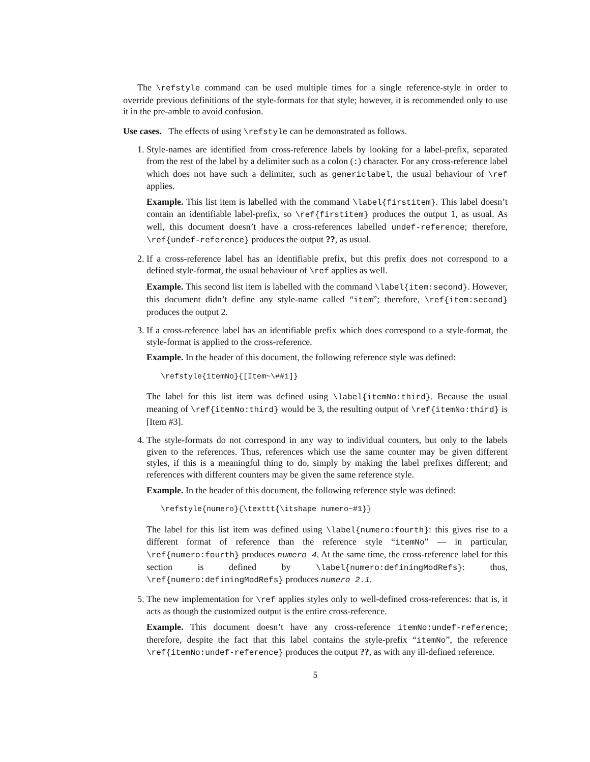The \refstyle command can be used multiple times for a single reference-style in order to override previous definitions of the style-formats for that style; however, it is recommended only to use it in the pre-amble to avoid confusion.
Use cases. The effects of using \refstyle can be demonstrated as follows.
1. Style-names are identified from cross-reference labels by looking for a label-prefix, separated from the rest of the label by a delimiter such as a colon (:) character. For any cross-reference label which does not have such a delimiter, such as genericlabel, the usual behaviour of \ref applies.
Example. This list item is labelled with the command \label{firstitem}. This label doesn’t contain an identifiable label-prefix, so \ref{firstitem} produces the output 1, as usual. As well, this document doesn’t have a cross-references labelled undef-reference; therefore, \ref{undef-reference} produces the output ??, as usual.
2. If a cross-reference label has an identifiable prefix, but this prefix does not correspond to a defined style-format, the usual behaviour of \ref applies as well.
Example. This second list item is labelled with the command \label{item:second}. However, this document didn’t define any style-name called “item”; therefore, \ref{item:second} produces the output 2.
3. If a cross-reference label has an identifiable prefix which does correspond to a style-format, the style-format is applied to the cross-reference.
Example. In the header of this document, the following reference style was defined:
\refstyle{itemNo}{[Item~\##1]}
The label for this list item was defined using \label{itemNo:third}. Because the usual meaning of \ref{itemNo:third} would be 3, the resulting output of \ref{itemNo:third} is [Item #3].
4. The style-formats do not correspond in any way to individual counters, but only to the labels given to the references. Thus, references which use the same counter may be given different styles, if this is a meaningful thing to do, simply by making the label prefixes different; and references with different counters may be given the same reference style.
Example. In the header of this document, the following reference style was defined:
\refstyle{numero}{\texttt{\itshape numero~#1}}
The label for this list item was defined using \label{numero:fourth}: this gives rise to a different format of reference than the reference style “itemNo” — in particular, \ref{numero:fourth} produces numero 4. At the same time, the cross-reference label for this section is defined by \label{numero:definingModRefs}: thus, \ref{numero:definingModRefs} produces numero 2.1.
5. The new implementation for \ref applies styles only to well-defined cross-references: that is, it acts as though the customized output is the entire cross-reference.
Example. This document doesn’t have any cross-reference itemNo:undef-reference; therefore, despite the fact that this label contains the style-prefix “itemNo”, the reference \ref{itemNo:undef-reference} produces the output ??, as with any ill-defined reference.
5